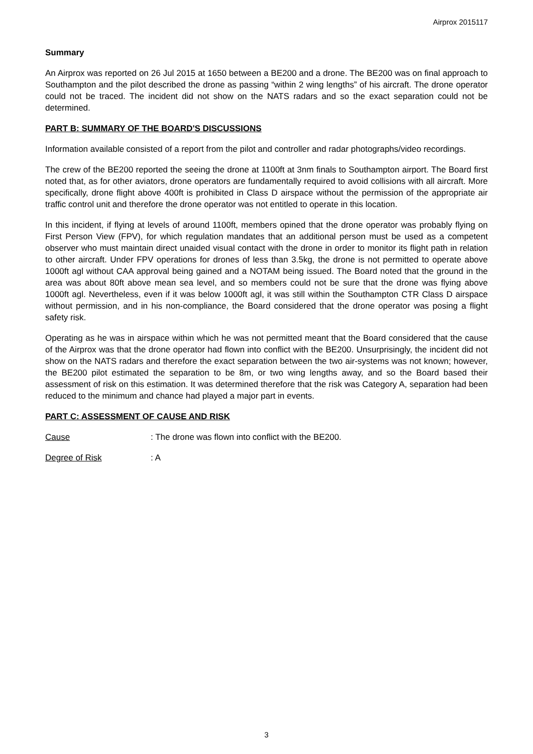Airprox 2015117
Summary
An Airprox was reported on 26 Jul 2015 at 1650 between a BE200 and a drone. The BE200 was on final approach to Southampton and the pilot described the drone as passing “within 2 wing lengths” of his aircraft. The drone operator could not be traced. The incident did not show on the NATS radars and so the exact separation could not be determined.
PART B: SUMMARY OF THE BOARD'S DISCUSSIONS
Information available consisted of a report from the pilot and controller and radar photographs/video recordings.
The crew of the BE200 reported the seeing the drone at 1100ft at 3nm finals to Southampton airport. The Board first noted that, as for other aviators, drone operators are fundamentally required to avoid collisions with all aircraft. More specifically, drone flight above 400ft is prohibited in Class D airspace without the permission of the appropriate air traffic control unit and therefore the drone operator was not entitled to operate in this location.
In this incident, if flying at levels of around 1100ft, members opined that the drone operator was probably flying on First Person View (FPV), for which regulation mandates that an additional person must be used as a competent observer who must maintain direct unaided visual contact with the drone in order to monitor its flight path in relation to other aircraft. Under FPV operations for drones of less than 3.5kg, the drone is not permitted to operate above 1000ft agl without CAA approval being gained and a NOTAM being issued. The Board noted that the ground in the area was about 80ft above mean sea level, and so members could not be sure that the drone was flying above 1000ft agl. Nevertheless, even if it was below 1000ft agl, it was still within the Southampton CTR Class D airspace without permission, and in his non-compliance, the Board considered that the drone operator was posing a flight safety risk.
Operating as he was in airspace within which he was not permitted meant that the Board considered that the cause of the Airprox was that the drone operator had flown into conflict with the BE200. Unsurprisingly, the incident did not show on the NATS radars and therefore the exact separation between the two air-systems was not known; however, the BE200 pilot estimated the separation to be 8m, or two wing lengths away, and so the Board based their assessment of risk on this estimation. It was determined therefore that the risk was Category A, separation had been reduced to the minimum and chance had played a major part in events.
PART C: ASSESSMENT OF CAUSE AND RISK
Cause: The drone was flown into conflict with the BE200.
Degree of Risk: A
3